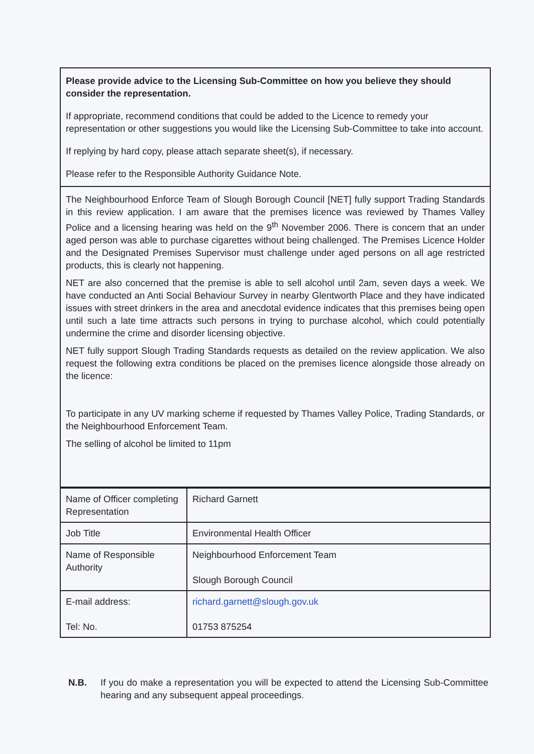Please provide advice to the Licensing Sub-Committee on how you believe they should consider the representation.
If appropriate, recommend conditions that could be added to the Licence to remedy your representation or other suggestions you would like the Licensing Sub-Committee to take into account.
If replying by hard copy, please attach separate sheet(s), if necessary.
Please refer to the Responsible Authority Guidance Note.
The Neighbourhood Enforce Team of Slough Borough Council [NET] fully support Trading Standards in this review application. I am aware that the premises licence was reviewed by Thames Valley Police and a licensing hearing was held on the 9<sup>th</sup> November 2006. There is concern that an under aged person was able to purchase cigarettes without being challenged. The Premises Licence Holder and the Designated Premises Supervisor must challenge under aged persons on all age restricted products, this is clearly not happening.
NET are also concerned that the premise is able to sell alcohol until 2am, seven days a week. We have conducted an Anti Social Behaviour Survey in nearby Glentworth Place and they have indicated issues with street drinkers in the area and anecdotal evidence indicates that this premises being open until such a late time attracts such persons in trying to purchase alcohol, which could potentially undermine the crime and disorder licensing objective.
NET fully support Slough Trading Standards requests as detailed on the review application. We also request the following extra conditions be placed on the premises licence alongside those already on the licence:
To participate in any UV marking scheme if requested by Thames Valley Police, Trading Standards, or the Neighbourhood Enforcement Team.
The selling of alcohol be limited to 11pm
| Name of Officer completing Representation | Richard Garnett |
| Job Title | Environmental Health Officer |
| Name of Responsible Authority | Neighbourhood Enforcement Team Slough Borough Council |
| E-mail address: Tel: No. | richard.garnett@slough.gov.uk 01753 875254 |
N.B. If you do make a representation you will be expected to attend the Licensing Sub-Committee hearing and any subsequent appeal proceedings.